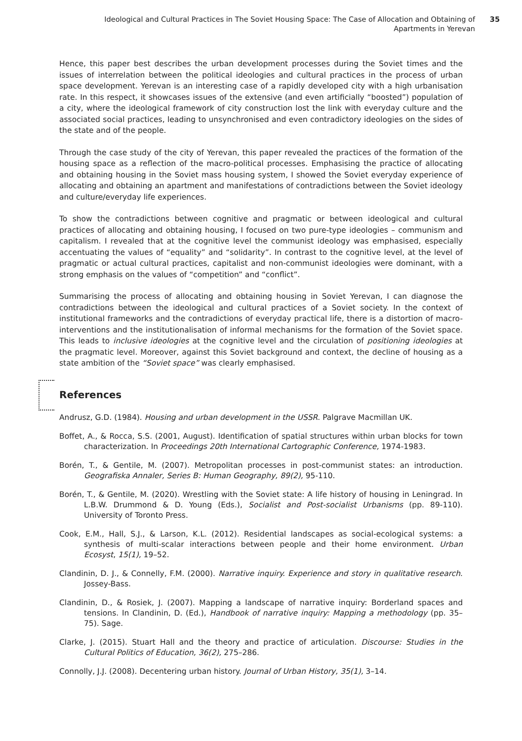Ideological and Cultural Practices in The Soviet Housing Space: The Case of Allocation and Obtaining of Apartments in Yerevan
35
Hence, this paper best describes the urban development processes during the Soviet times and the issues of interrelation between the political ideologies and cultural practices in the process of urban space development. Yerevan is an interesting case of a rapidly developed city with a high urbanisation rate. In this respect, it showcases issues of the extensive (and even artificially “boosted”) population of a city, where the ideological framework of city construction lost the link with everyday culture and the associated social practices, leading to unsynchronised and even contradictory ideologies on the sides of the state and of the people.
Through the case study of the city of Yerevan, this paper revealed the practices of the formation of the housing space as a reflection of the macro-political processes. Emphasising the practice of allocating and obtaining housing in the Soviet mass housing system, I showed the Soviet everyday experience of allocating and obtaining an apartment and manifestations of contradictions between the Soviet ideology and culture/everyday life experiences.
To show the contradictions between cognitive and pragmatic or between ideological and cultural practices of allocating and obtaining housing, I focused on two pure-type ideologies – communism and capitalism. I revealed that at the cognitive level the communist ideology was emphasised, especially accentuating the values of “equality” and “solidarity”. In contrast to the cognitive level, at the level of pragmatic or actual cultural practices, capitalist and non-communist ideologies were dominant, with a strong emphasis on the values of “competition” and “conflict”.
Summarising the process of allocating and obtaining housing in Soviet Yerevan, I can diagnose the contradictions between the ideological and cultural practices of a Soviet society. In the context of institutional frameworks and the contradictions of everyday practical life, there is a distortion of macro-interventions and the institutionalisation of informal mechanisms for the formation of the Soviet space. This leads to inclusive ideologies at the cognitive level and the circulation of positioning ideologies at the pragmatic level. Moreover, against this Soviet background and context, the decline of housing as a state ambition of the “Soviet space” was clearly emphasised.
References
Andrusz, G.D. (1984). Housing and urban development in the USSR. Palgrave Macmillan UK.
Boffet, A., & Rocca, S.S. (2001, August). Identification of spatial structures within urban blocks for town characterization. In Proceedings 20th International Cartographic Conference, 1974-1983.
Borén, T., & Gentile, M. (2007). Metropolitan processes in post-communist states: an introduction. Geografiska Annaler, Series B: Human Geography, 89(2), 95-110.
Borén, T., & Gentile, M. (2020). Wrestling with the Soviet state: A life history of housing in Leningrad. In L.B.W. Drummond & D. Young (Eds.), Socialist and Post-socialist Urbanisms (pp. 89-110). University of Toronto Press.
Cook, E.M., Hall, S.J., & Larson, K.L. (2012). Residential landscapes as social-ecological systems: a synthesis of multi-scalar interactions between people and their home environment. Urban Ecosyst, 15(1), 19–52.
Clandinin, D. J., & Connelly, F.M. (2000). Narrative inquiry. Experience and story in qualitative research. Jossey-Bass.
Clandinin, D., & Rosiek, J. (2007). Mapping a landscape of narrative inquiry: Borderland spaces and tensions. In Clandinin, D. (Ed.), Handbook of narrative inquiry: Mapping a methodology (pp. 35–75). Sage.
Clarke, J. (2015). Stuart Hall and the theory and practice of articulation. Discourse: Studies in the Cultural Politics of Education, 36(2), 275–286.
Connolly, J.J. (2008). Decentering urban history. Journal of Urban History, 35(1), 3–14.